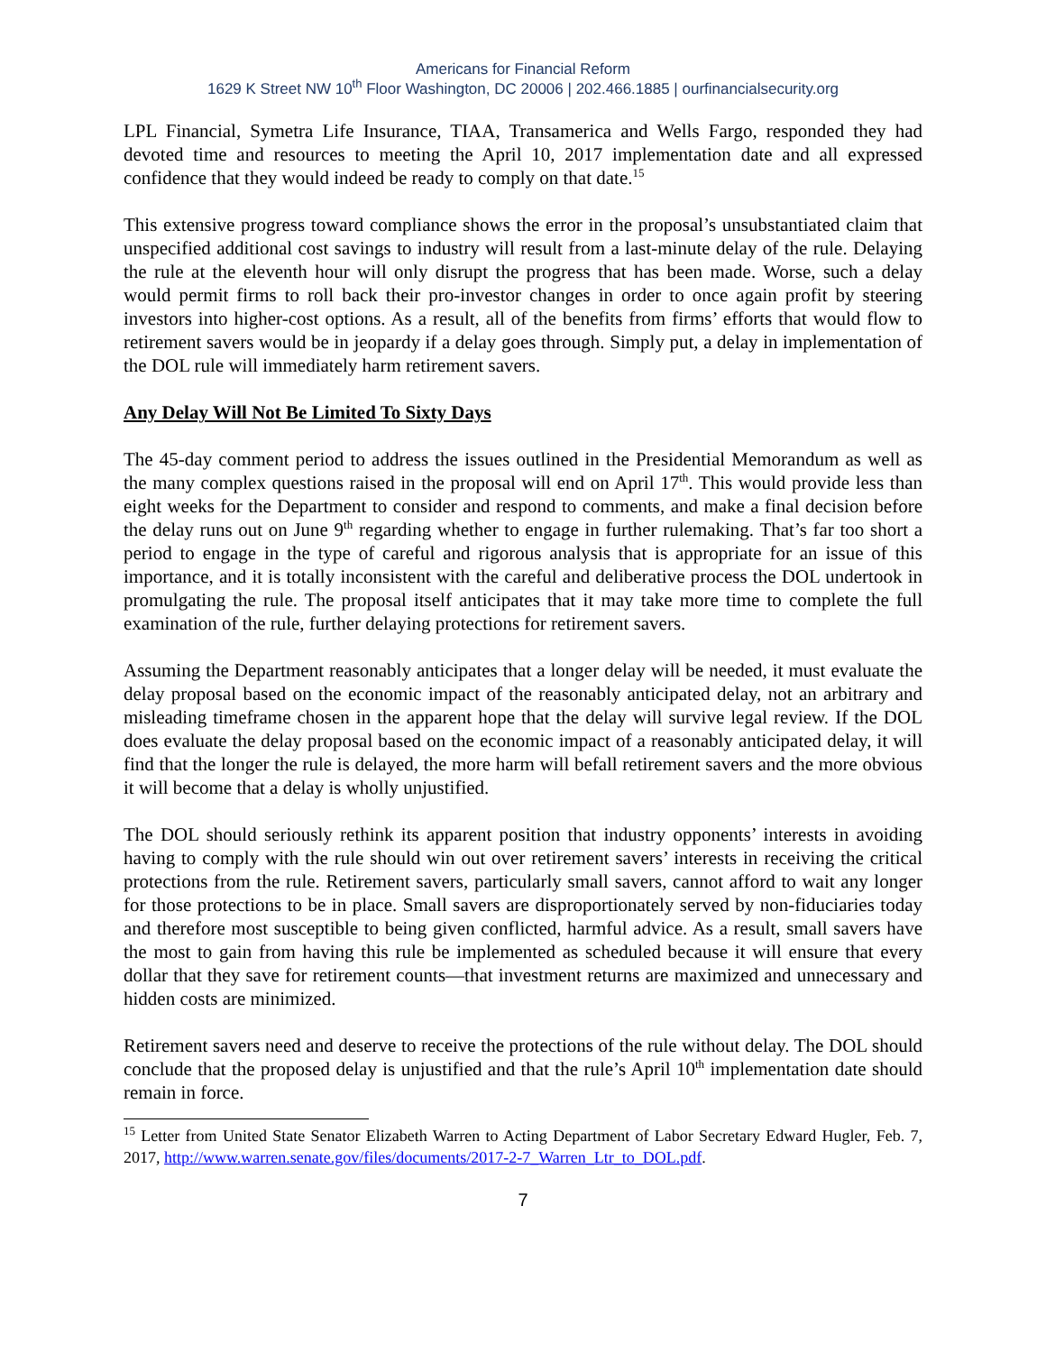Americans for Financial Reform
1629 K Street NW 10<sup>th</sup> Floor Washington, DC 20006 | 202.466.1885 | ourfinancialsecurity.org
LPL Financial, Symetra Life Insurance, TIAA, Transamerica and Wells Fargo, responded they had devoted time and resources to meeting the April 10, 2017 implementation date and all expressed confidence that they would indeed be ready to comply on that date.<sup>15</sup>
This extensive progress toward compliance shows the error in the proposal’s unsubstantiated claim that unspecified additional cost savings to industry will result from a last-minute delay of the rule. Delaying the rule at the eleventh hour will only disrupt the progress that has been made. Worse, such a delay would permit firms to roll back their pro-investor changes in order to once again profit by steering investors into higher-cost options. As a result, all of the benefits from firms’ efforts that would flow to retirement savers would be in jeopardy if a delay goes through. Simply put, a delay in implementation of the DOL rule will immediately harm retirement savers.
Any Delay Will Not Be Limited To Sixty Days
The 45-day comment period to address the issues outlined in the Presidential Memorandum as well as the many complex questions raised in the proposal will end on April 17<sup>th</sup>. This would provide less than eight weeks for the Department to consider and respond to comments, and make a final decision before the delay runs out on June 9<sup>th</sup> regarding whether to engage in further rulemaking. That’s far too short a period to engage in the type of careful and rigorous analysis that is appropriate for an issue of this importance, and it is totally inconsistent with the careful and deliberative process the DOL undertook in promulgating the rule. The proposal itself anticipates that it may take more time to complete the full examination of the rule, further delaying protections for retirement savers.
Assuming the Department reasonably anticipates that a longer delay will be needed, it must evaluate the delay proposal based on the economic impact of the reasonably anticipated delay, not an arbitrary and misleading timeframe chosen in the apparent hope that the delay will survive legal review. If the DOL does evaluate the delay proposal based on the economic impact of a reasonably anticipated delay, it will find that the longer the rule is delayed, the more harm will befall retirement savers and the more obvious it will become that a delay is wholly unjustified.
The DOL should seriously rethink its apparent position that industry opponents’ interests in avoiding having to comply with the rule should win out over retirement savers’ interests in receiving the critical protections from the rule. Retirement savers, particularly small savers, cannot afford to wait any longer for those protections to be in place. Small savers are disproportionately served by non-fiduciaries today and therefore most susceptible to being given conflicted, harmful advice. As a result, small savers have the most to gain from having this rule be implemented as scheduled because it will ensure that every dollar that they save for retirement counts—that investment returns are maximized and unnecessary and hidden costs are minimized.
Retirement savers need and deserve to receive the protections of the rule without delay. The DOL should conclude that the proposed delay is unjustified and that the rule’s April 10<sup>th</sup> implementation date should remain in force.
<sup>15</sup> Letter from United State Senator Elizabeth Warren to Acting Department of Labor Secretary Edward Hugler, Feb. 7, 2017, http://www.warren.senate.gov/files/documents/2017-2-7_Warren_Ltr_to_DOL.pdf.
7